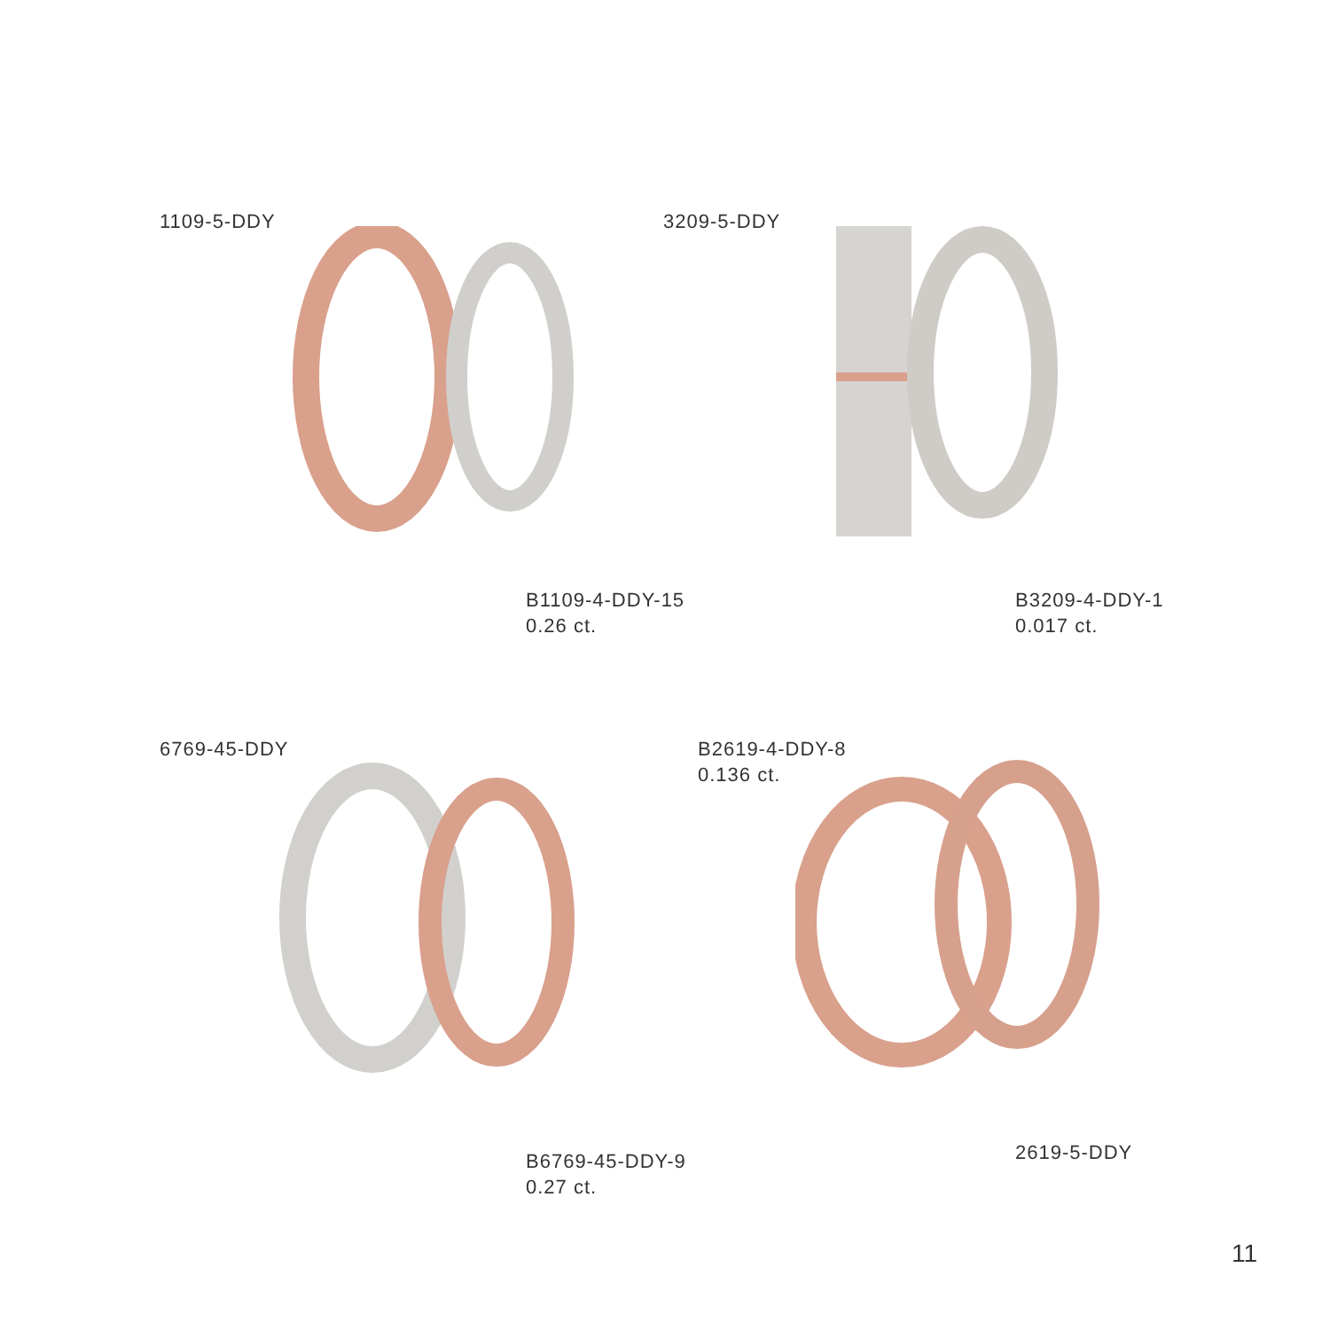1109-5-DDY
B1109-4-DDY-15
0.26 ct.
3209-5-DDY
B3209-4-DDY-1
0.017 ct.
6769-45-DDY
B6769-45-DDY-9
0.27 ct.
B2619-4-DDY-8
0.136 ct.
2619-5-DDY
11